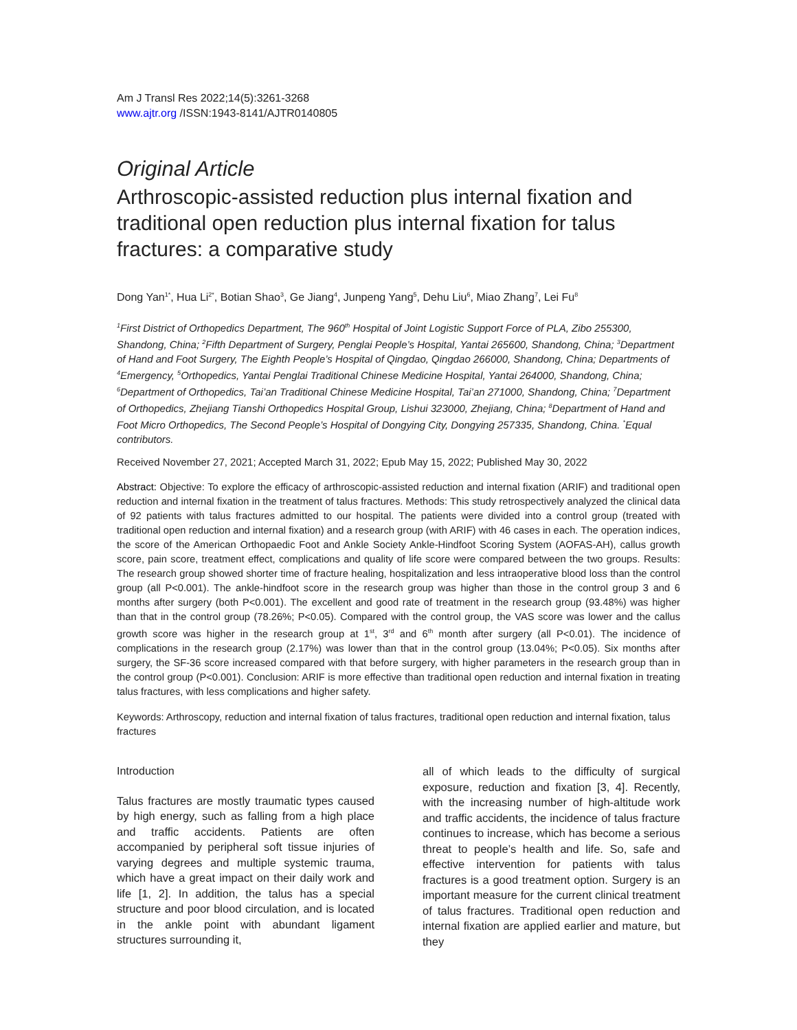Am J Transl Res 2022;14(5):3261-3268
www.ajtr.org /ISSN:1943-8141/AJTR0140805
Original Article
Arthroscopic-assisted reduction plus internal fixation and traditional open reduction plus internal fixation for talus fractures: a comparative study
Dong Yan<sup>1*</sup>, Hua Li<sup>2*</sup>, Botian Shao<sup>3</sup>, Ge Jiang<sup>4</sup>, Junpeng Yang<sup>5</sup>, Dehu Liu<sup>6</sup>, Miao Zhang<sup>7</sup>, Lei Fu<sup>8</sup>
<sup>1</sup> First District of Orthopedics Department, The 960<sup>th</sup> Hospital of Joint Logistic Support Force of PLA, Zibo 255300, Shandong, China; <sup>2</sup>Fifth Department of Surgery, Penglai People’s Hospital, Yantai 265600, Shandong, China; <sup>3</sup>Department of Hand and Foot Surgery, The Eighth People’s Hospital of Qingdao, Qingdao 266000, Shandong, China; Departments of <sup>4</sup>Emergency, <sup>5</sup>Orthopedics, Yantai Penglai Traditional Chinese Medicine Hospital, Yantai 264000, Shandong, China; <sup>6</sup>Department of Orthopedics, Tai’an Traditional Chinese Medicine Hospital, Tai’an 271000, Shandong, China; <sup>7</sup>Department of Orthopedics, Zhejiang Tianshi Orthopedics Hospital Group, Lishui 323000, Zhejiang, China; <sup>8</sup>Department of Hand and Foot Micro Orthopedics, The Second People’s Hospital of Dongying City, Dongying 257335, Shandong, China. <sup>*</sup>Equal contributors.
Received November 27, 2021; Accepted March 31, 2022; Epub May 15, 2022; Published May 30, 2022
Abstract: Objective: To explore the efficacy of arthroscopic-assisted reduction and internal fixation (ARIF) and traditional open reduction and internal fixation in the treatment of talus fractures. Methods: This study retrospectively analyzed the clinical data of 92 patients with talus fractures admitted to our hospital. The patients were divided into a control group (treated with traditional open reduction and internal fixation) and a research group (with ARIF) with 46 cases in each. The operation indices, the score of the American Orthopaedic Foot and Ankle Society Ankle-Hindfoot Scoring System (AOFAS-AH), callus growth score, pain score, treatment effect, complications and quality of life score were compared between the two groups. Results: The research group showed shorter time of fracture healing, hospitalization and less intraoperative blood loss than the control group (all P<0.001). The ankle-hindfoot score in the research group was higher than those in the control group 3 and 6 months after surgery (both P<0.001). The excellent and good rate of treatment in the research group (93.48%) was higher than that in the control group (78.26%; P<0.05). Compared with the control group, the VAS score was lower and the callus growth score was higher in the research group at 1<sup>st</sup>, 3<sup>rd</sup> and 6<sup>th</sup> month after surgery (all P<0.01). The incidence of complications in the research group (2.17%) was lower than that in the control group (13.04%; P<0.05). Six months after surgery, the SF-36 score increased compared with that before surgery, with higher parameters in the research group than in the control group (P<0.001). Conclusion: ARIF is more effective than traditional open reduction and internal fixation in treating talus fractures, with less complications and higher safety.
Keywords: Arthroscopy, reduction and internal fixation of talus fractures, traditional open reduction and internal fixation, talus fractures
Introduction
Talus fractures are mostly traumatic types caused by high energy, such as falling from a high place and traffic accidents. Patients are often accompanied by peripheral soft tissue injuries of varying degrees and multiple systemic trauma, which have a great impact on their daily work and life [1, 2]. In addition, the talus has a special structure and poor blood circulation, and is located in the ankle point with abundant ligament structures surrounding it,
all of which leads to the difficulty of surgical exposure, reduction and fixation [3, 4]. Recently, with the increasing number of high-altitude work and traffic accidents, the incidence of talus fracture continues to increase, which has become a serious threat to people’s health and life. So, safe and effective intervention for patients with talus fractures is a good treatment option. Surgery is an important measure for the current clinical treatment of talus fractures. Traditional open reduction and internal fixation are applied earlier and mature, but they